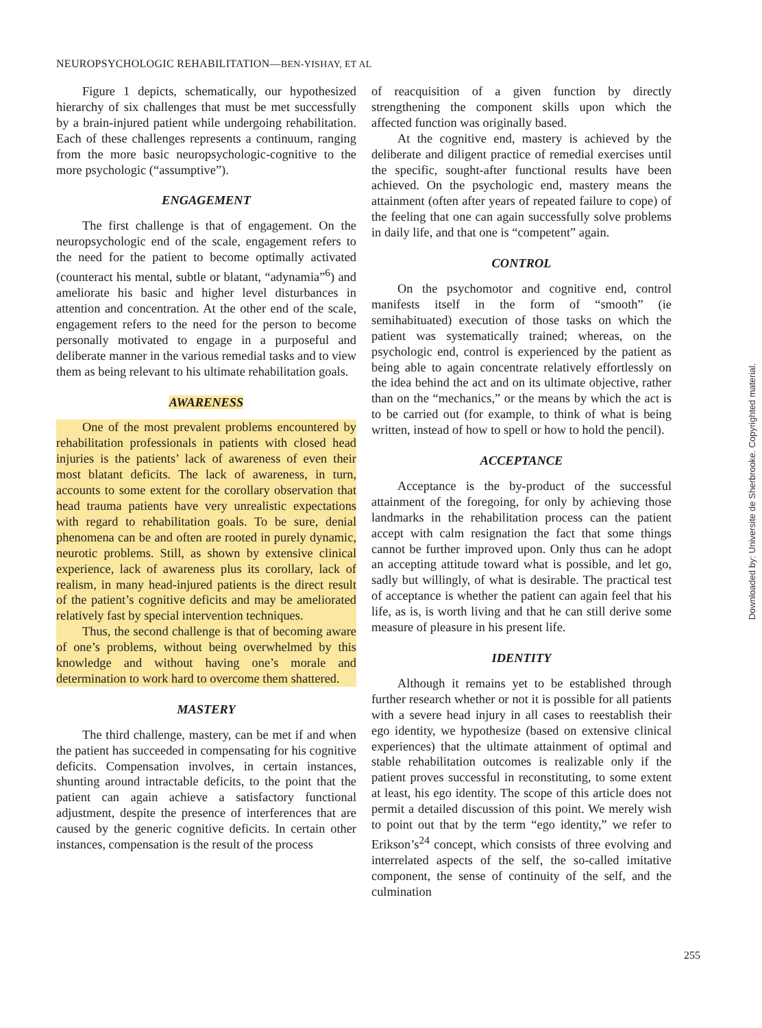NEUROPSYCHOLOGIC REHABILITATION—BEN-YISHAY, ET AL
Figure 1 depicts, schematically, our hypothesized hierarchy of six challenges that must be met successfully by a brain-injured patient while undergoing rehabilitation. Each of these challenges represents a continuum, ranging from the more basic neuropsychologic-cognitive to the more psychologic (“assumptive”).
ENGAGEMENT
The first challenge is that of engagement. On the neuropsychologic end of the scale, engagement refers to the need for the patient to become optimally activated (counteract his mental, subtle or blatant, “adynamia”<sup>6</sup>) and ameliorate his basic and higher level disturbances in attention and concentration. At the other end of the scale, engagement refers to the need for the person to become personally motivated to engage in a purposeful and deliberate manner in the various remedial tasks and to view them as being relevant to his ultimate rehabilitation goals.
AWARENESS
One of the most prevalent problems encountered by rehabilitation professionals in patients with closed head injuries is the patients’ lack of awareness of even their most blatant deficits. The lack of awareness, in turn, accounts to some extent for the corollary observation that head trauma patients have very unrealistic expectations with regard to rehabilitation goals. To be sure, denial phenomena can be and often are rooted in purely dynamic, neurotic problems. Still, as shown by extensive clinical experience, lack of awareness plus its corollary, lack of realism, in many head-injured patients is the direct result of the patient’s cognitive deficits and may be ameliorated relatively fast by special intervention techniques.
Thus, the second challenge is that of becoming aware of one’s problems, without being overwhelmed by this knowledge and without having one’s morale and determination to work hard to overcome them shattered.
MASTERY
The third challenge, mastery, can be met if and when the patient has succeeded in compensating for his cognitive deficits. Compensation involves, in certain instances, shunting around intractable deficits, to the point that the patient can again achieve a satisfactory functional adjustment, despite the presence of interferences that are caused by the generic cognitive deficits. In certain other instances, compensation is the result of the process
of reacquisition of a given function by directly strengthening the component skills upon which the affected function was originally based.
At the cognitive end, mastery is achieved by the deliberate and diligent practice of remedial exercises until the specific, sought-after functional results have been achieved. On the psychologic end, mastery means the attainment (often after years of repeated failure to cope) of the feeling that one can again successfully solve problems in daily life, and that one is “competent” again.
CONTROL
On the psychomotor and cognitive end, control manifests itself in the form of “smooth” (ie semihabituated) execution of those tasks on which the patient was systematically trained; whereas, on the psychologic end, control is experienced by the patient as being able to again concentrate relatively effortlessly on the idea behind the act and on its ultimate objective, rather than on the “mechanics,” or the means by which the act is to be carried out (for example, to think of what is being written, instead of how to spell or how to hold the pencil).
ACCEPTANCE
Acceptance is the by-product of the successful attainment of the foregoing, for only by achieving those landmarks in the rehabilitation process can the patient accept with calm resignation the fact that some things cannot be further improved upon. Only thus can he adopt an accepting attitude toward what is possible, and let go, sadly but willingly, of what is desirable. The practical test of acceptance is whether the patient can again feel that his life, as is, is worth living and that he can still derive some measure of pleasure in his present life.
IDENTITY
Although it remains yet to be established through further research whether or not it is possible for all patients with a severe head injury in all cases to reestablish their ego identity, we hypothesize (based on extensive clinical experiences) that the ultimate attainment of optimal and stable rehabilitation outcomes is realizable only if the patient proves successful in reconstituting, to some extent at least, his ego identity. The scope of this article does not permit a detailed discussion of this point. We merely wish to point out that by the term “ego identity,” we refer to Erikson’s<sup>24</sup> concept, which consists of three evolving and interrelated aspects of the self, the so-called imitative component, the sense of continuity of the self, and the culmination
255
Downloaded by: Universite de Sherbrooke. Copyrighted material.